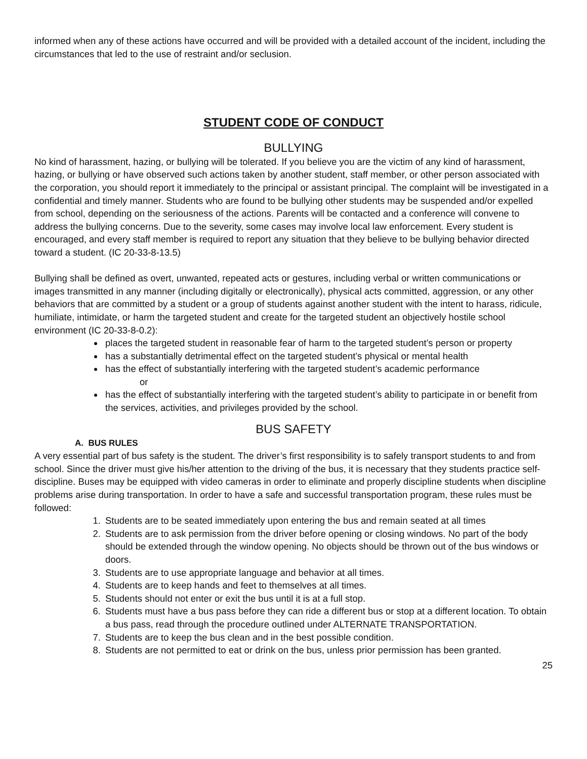informed when any of these actions have occurred and will be provided with a detailed account of the incident, including the circumstances that led to the use of restraint and/or seclusion.
STUDENT CODE OF CONDUCT
BULLYING
No kind of harassment, hazing, or bullying will be tolerated. If you believe you are the victim of any kind of harassment, hazing, or bullying or have observed such actions taken by another student, staff member, or other person associated with the corporation, you should report it immediately to the principal or assistant principal. The complaint will be investigated in a confidential and timely manner. Students who are found to be bullying other students may be suspended and/or expelled from school, depending on the seriousness of the actions. Parents will be contacted and a conference will convene to address the bullying concerns. Due to the severity, some cases may involve local law enforcement. Every student is encouraged, and every staff member is required to report any situation that they believe to be bullying behavior directed toward a student. (IC 20-33-8-13.5)
Bullying shall be defined as overt, unwanted, repeated acts or gestures, including verbal or written communications or images transmitted in any manner (including digitally or electronically), physical acts committed, aggression, or any other behaviors that are committed by a student or a group of students against another student with the intent to harass, ridicule, humiliate, intimidate, or harm the targeted student and create for the targeted student an objectively hostile school environment (IC 20-33-8-0.2):
places the targeted student in reasonable fear of harm to the targeted student’s person or property
has a substantially detrimental effect on the targeted student’s physical or mental health
has the effect of substantially interfering with the targeted student’s academic performance
or
has the effect of substantially interfering with the targeted student’s ability to participate in or benefit from the services, activities, and privileges provided by the school.
BUS SAFETY
A. BUS RULES
A very essential part of bus safety is the student. The driver’s first responsibility is to safely transport students to and from school. Since the driver must give his/her attention to the driving of the bus, it is necessary that they students practice self-discipline. Buses may be equipped with video cameras in order to eliminate and properly discipline students when discipline problems arise during transportation. In order to have a safe and successful transportation program, these rules must be followed:
1. Students are to be seated immediately upon entering the bus and remain seated at all times
2. Students are to ask permission from the driver before opening or closing windows. No part of the body should be extended through the window opening. No objects should be thrown out of the bus windows or doors.
3. Students are to use appropriate language and behavior at all times.
4. Students are to keep hands and feet to themselves at all times.
5. Students should not enter or exit the bus until it is at a full stop.
6. Students must have a bus pass before they can ride a different bus or stop at a different location. To obtain a bus pass, read through the procedure outlined under ALTERNATE TRANSPORTATION.
7. Students are to keep the bus clean and in the best possible condition.
8. Students are not permitted to eat or drink on the bus, unless prior permission has been granted.
25